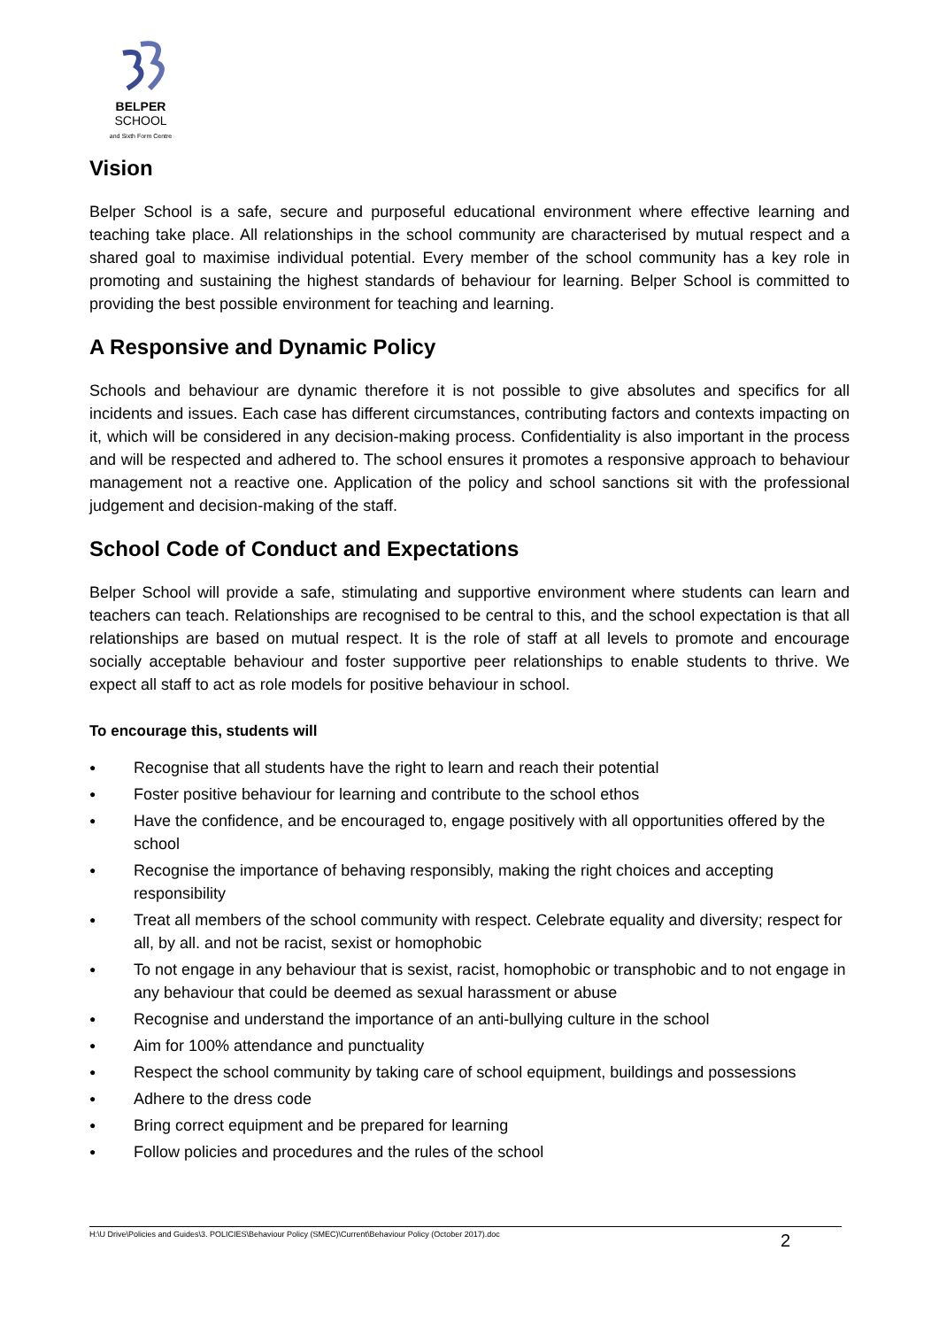BELPER
SCHOOL
and Sixth Form Centre
Vision
Belper School is a safe, secure and purposeful educational environment where effective learning and teaching take place. All relationships in the school community are characterised by mutual respect and a shared goal to maximise individual potential. Every member of the school community has a key role in promoting and sustaining the highest standards of behaviour for learning. Belper School is committed to providing the best possible environment for teaching and learning.
A Responsive and Dynamic Policy
Schools and behaviour are dynamic therefore it is not possible to give absolutes and specifics for all incidents and issues. Each case has different circumstances, contributing factors and contexts impacting on it, which will be considered in any decision-making process. Confidentiality is also important in the process and will be respected and adhered to. The school ensures it promotes a responsive approach to behaviour management not a reactive one. Application of the policy and school sanctions sit with the professional judgement and decision-making of the staff.
School Code of Conduct and Expectations
Belper School will provide a safe, stimulating and supportive environment where students can learn and teachers can teach. Relationships are recognised to be central to this, and the school expectation is that all relationships are based on mutual respect. It is the role of staff at all levels to promote and encourage socially acceptable behaviour and foster supportive peer relationships to enable students to thrive. We expect all staff to act as role models for positive behaviour in school.
To encourage this, students will
● Recognise that all students have the right to learn and reach their potential
● Foster positive behaviour for learning and contribute to the school ethos
● Have the confidence, and be encouraged to, engage positively with all opportunities offered by the school
● Recognise the importance of behaving responsibly, making the right choices and accepting responsibility
● Treat all members of the school community with respect. Celebrate equality and diversity; respect for all, by all. and not be racist, sexist or homophobic
● To not engage in any behaviour that is sexist, racist, homophobic or transphobic and to not engage in any behaviour that could be deemed as sexual harassment or abuse
● Recognise and understand the importance of an anti-bullying culture in the school
● Aim for 100% attendance and punctuality
● Respect the school community by taking care of school equipment, buildings and possessions
● Adhere to the dress code
● Bring correct equipment and be prepared for learning
● Follow policies and procedures and the rules of the school
H:\U Drive\Policies and Guides\3. POLICIES\Behaviour Policy (SMEC)\Current\Behaviour Policy (October 2017).doc 2